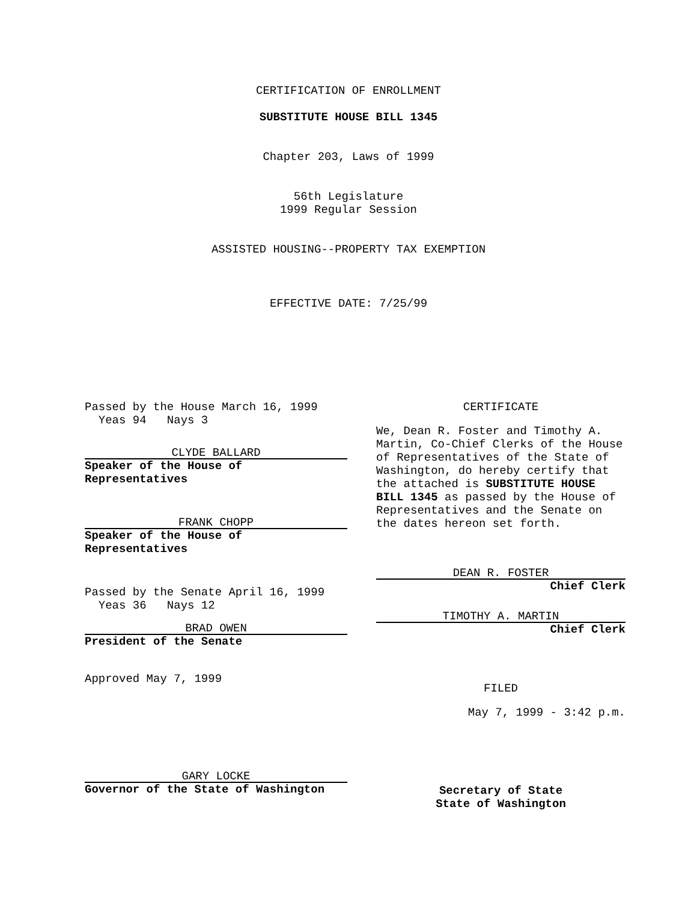CERTIFICATION OF ENROLLMENT
SUBSTITUTE HOUSE BILL 1345
Chapter 203, Laws of 1999
56th Legislature
1999 Regular Session
ASSISTED HOUSING--PROPERTY TAX EXEMPTION
EFFECTIVE DATE: 7/25/99
Passed by the House March 16, 1999
Yeas 94 Nays 3
CLYDE BALLARD
Speaker of the House of
Representatives
FRANK CHOPP
Speaker of the House of
Representatives
Passed by the Senate April 16, 1999
Yeas 36 Nays 12
BRAD OWEN
President of the Senate
Approved May 7, 1999
GARY LOCKE
Governor of the State of Washington
CERTIFICATE
We, Dean R. Foster and Timothy A. Martin, Co-Chief Clerks of the House of Representatives of the State of Washington, do hereby certify that the attached is SUBSTITUTE HOUSE BILL 1345 as passed by the House of Representatives and the Senate on the dates hereon set forth.
DEAN R. FOSTER
Chief Clerk
TIMOTHY A. MARTIN
Chief Clerk
FILED
May 7, 1999 - 3:42 p.m.
Secretary of State
State of Washington